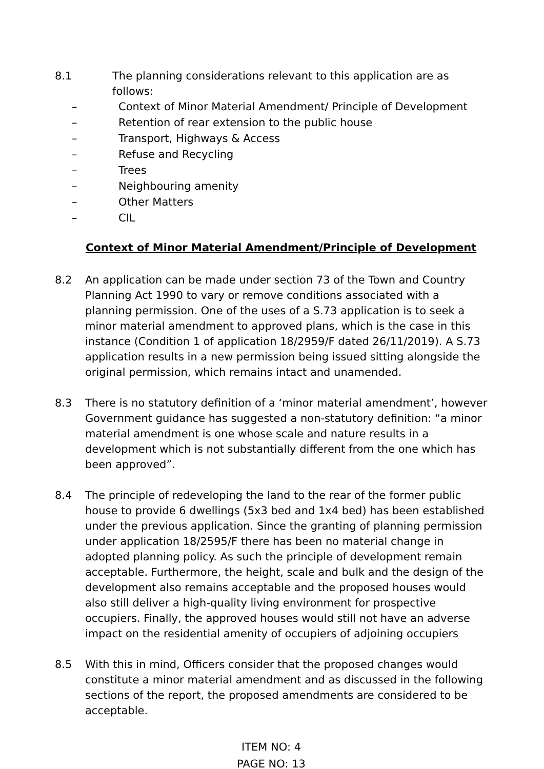8.1 The planning considerations relevant to this application are as follows:
– Context of Minor Material Amendment/ Principle of Development
– Retention of rear extension to the public house
– Transport, Highways & Access
– Refuse and Recycling
– Trees
– Neighbouring amenity
– Other Matters
– CIL
Context of Minor Material Amendment/Principle of Development
8.2 An application can be made under section 73 of the Town and Country Planning Act 1990 to vary or remove conditions associated with a planning permission. One of the uses of a S.73 application is to seek a minor material amendment to approved plans, which is the case in this instance (Condition 1 of application 18/2959/F dated 26/11/2019). A S.73 application results in a new permission being issued sitting alongside the original permission, which remains intact and unamended.
8.3 There is no statutory definition of a ‘minor material amendment’, however Government guidance has suggested a non-statutory definition: “a minor material amendment is one whose scale and nature results in a development which is not substantially different from the one which has been approved”.
8.4 The principle of redeveloping the land to the rear of the former public house to provide 6 dwellings (5x3 bed and 1x4 bed) has been established under the previous application. Since the granting of planning permission under application 18/2595/F there has been no material change in adopted planning policy. As such the principle of development remain acceptable. Furthermore, the height, scale and bulk and the design of the development also remains acceptable and the proposed houses would also still deliver a high-quality living environment for prospective occupiers. Finally, the approved houses would still not have an adverse impact on the residential amenity of occupiers of adjoining occupiers
8.5 With this in mind, Officers consider that the proposed changes would constitute a minor material amendment and as discussed in the following sections of the report, the proposed amendments are considered to be acceptable.
ITEM NO: 4
PAGE NO: 13